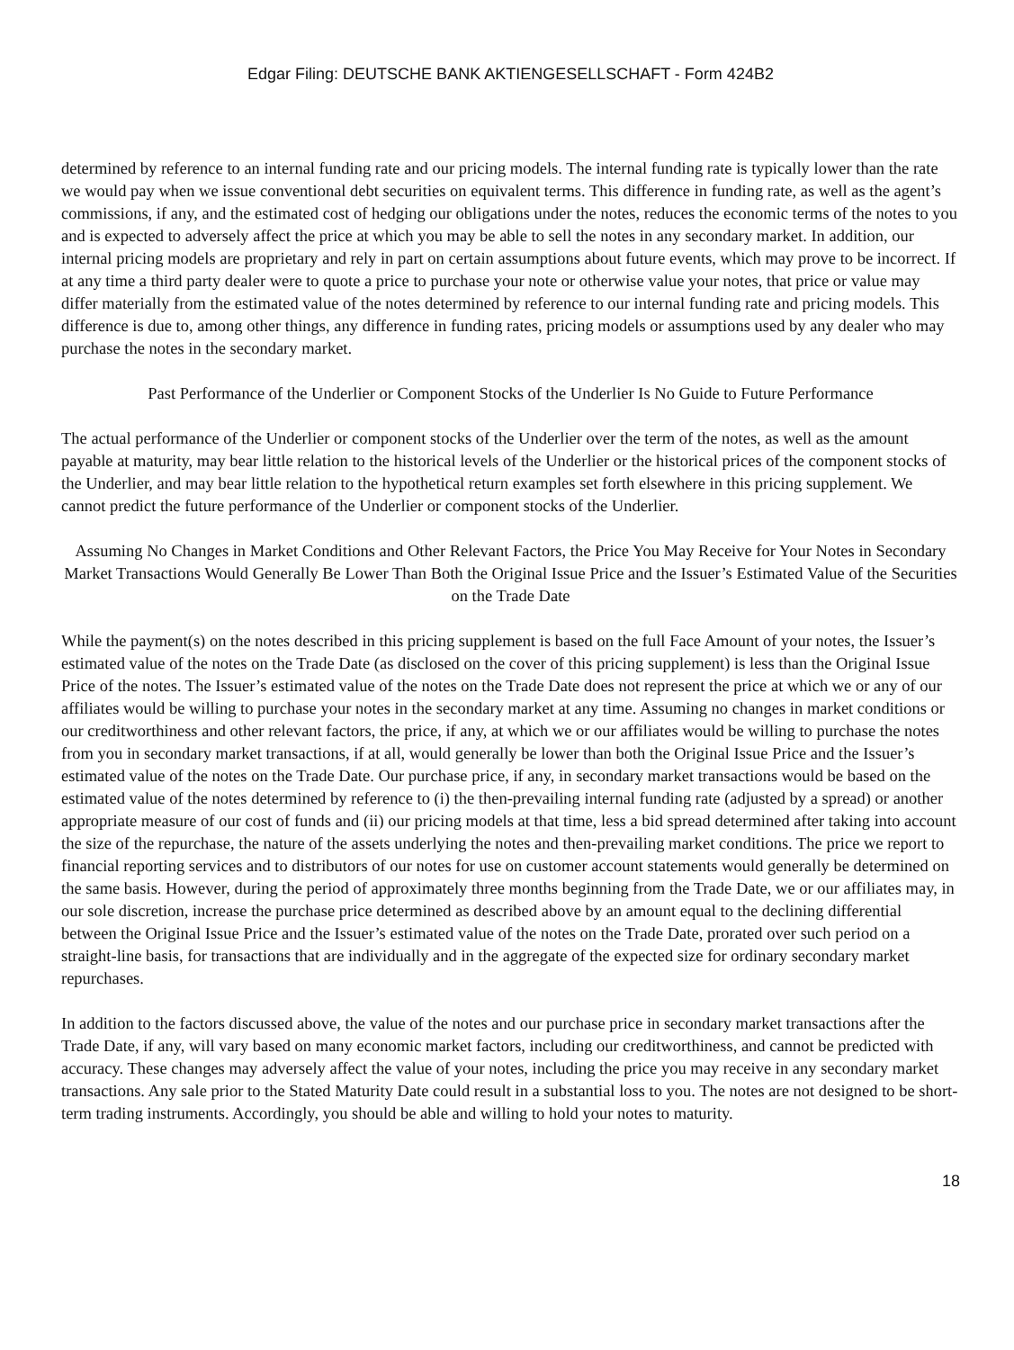Edgar Filing: DEUTSCHE BANK AKTIENGESELLSCHAFT - Form 424B2
determined by reference to an internal funding rate and our pricing models. The internal funding rate is typically lower than the rate we would pay when we issue conventional debt securities on equivalent terms. This difference in funding rate, as well as the agent’s commissions, if any, and the estimated cost of hedging our obligations under the notes, reduces the economic terms of the notes to you and is expected to adversely affect the price at which you may be able to sell the notes in any secondary market. In addition, our internal pricing models are proprietary and rely in part on certain assumptions about future events, which may prove to be incorrect. If at any time a third party dealer were to quote a price to purchase your note or otherwise value your notes, that price or value may differ materially from the estimated value of the notes determined by reference to our internal funding rate and pricing models. This difference is due to, among other things, any difference in funding rates, pricing models or assumptions used by any dealer who may purchase the notes in the secondary market.
Past Performance of the Underlier or Component Stocks of the Underlier Is No Guide to Future Performance
The actual performance of the Underlier or component stocks of the Underlier over the term of the notes, as well as the amount payable at maturity, may bear little relation to the historical levels of the Underlier or the historical prices of the component stocks of the Underlier, and may bear little relation to the hypothetical return examples set forth elsewhere in this pricing supplement. We cannot predict the future performance of the Underlier or component stocks of the Underlier.
Assuming No Changes in Market Conditions and Other Relevant Factors, the Price You May Receive for Your Notes in Secondary Market Transactions Would Generally Be Lower Than Both the Original Issue Price and the Issuer’s Estimated Value of the Securities on the Trade Date
While the payment(s) on the notes described in this pricing supplement is based on the full Face Amount of your notes, the Issuer’s estimated value of the notes on the Trade Date (as disclosed on the cover of this pricing supplement) is less than the Original Issue Price of the notes. The Issuer’s estimated value of the notes on the Trade Date does not represent the price at which we or any of our affiliates would be willing to purchase your notes in the secondary market at any time. Assuming no changes in market conditions or our creditworthiness and other relevant factors, the price, if any, at which we or our affiliates would be willing to purchase the notes from you in secondary market transactions, if at all, would generally be lower than both the Original Issue Price and the Issuer’s estimated value of the notes on the Trade Date. Our purchase price, if any, in secondary market transactions would be based on the estimated value of the notes determined by reference to (i) the then-prevailing internal funding rate (adjusted by a spread) or another appropriate measure of our cost of funds and (ii) our pricing models at that time, less a bid spread determined after taking into account the size of the repurchase, the nature of the assets underlying the notes and then-prevailing market conditions. The price we report to financial reporting services and to distributors of our notes for use on customer account statements would generally be determined on the same basis. However, during the period of approximately three months beginning from the Trade Date, we or our affiliates may, in our sole discretion, increase the purchase price determined as described above by an amount equal to the declining differential between the Original Issue Price and the Issuer’s estimated value of the notes on the Trade Date, prorated over such period on a straight-line basis, for transactions that are individually and in the aggregate of the expected size for ordinary secondary market repurchases.
In addition to the factors discussed above, the value of the notes and our purchase price in secondary market transactions after the Trade Date, if any, will vary based on many economic market factors, including our creditworthiness, and cannot be predicted with accuracy. These changes may adversely affect the value of your notes, including the price you may receive in any secondary market transactions. Any sale prior to the Stated Maturity Date could result in a substantial loss to you. The notes are not designed to be short-term trading instruments. Accordingly, you should be able and willing to hold your notes to maturity.
18